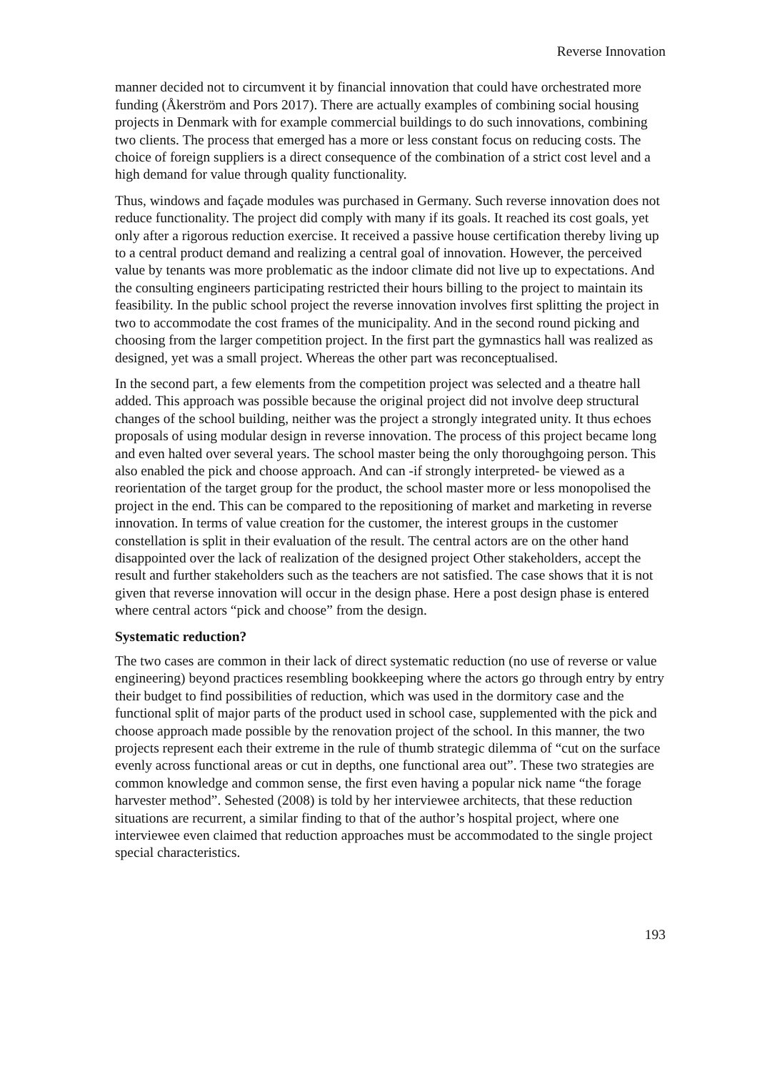Reverse Innovation
manner decided not to circumvent it by financial innovation that could have orchestrated more funding (Åkerström and Pors 2017). There are actually examples of combining social housing projects in Denmark with for example commercial buildings to do such innovations, combining two clients. The process that emerged has a more or less constant focus on reducing costs. The choice of foreign suppliers is a direct consequence of the combination of a strict cost level and a high demand for value through quality functionality.
Thus, windows and façade modules was purchased in Germany. Such reverse innovation does not reduce functionality. The project did comply with many if its goals. It reached its cost goals, yet only after a rigorous reduction exercise. It received a passive house certification thereby living up to a central product demand and realizing a central goal of innovation. However, the perceived value by tenants was more problematic as the indoor climate did not live up to expectations. And the consulting engineers participating restricted their hours billing to the project to maintain its feasibility. In the public school project the reverse innovation involves first splitting the project in two to accommodate the cost frames of the municipality. And in the second round picking and choosing from the larger competition project. In the first part the gymnastics hall was realized as designed, yet was a small project. Whereas the other part was reconceptualised.
In the second part, a few elements from the competition project was selected and a theatre hall added. This approach was possible because the original project did not involve deep structural changes of the school building, neither was the project a strongly integrated unity. It thus echoes proposals of using modular design in reverse innovation. The process of this project became long and even halted over several years. The school master being the only thoroughgoing person. This also enabled the pick and choose approach. And can -if strongly interpreted- be viewed as a reorientation of the target group for the product, the school master more or less monopolised the project in the end. This can be compared to the repositioning of market and marketing in reverse innovation. In terms of value creation for the customer, the interest groups in the customer constellation is split in their evaluation of the result. The central actors are on the other hand disappointed over the lack of realization of the designed project Other stakeholders, accept the result and further stakeholders such as the teachers are not satisfied. The case shows that it is not given that reverse innovation will occur in the design phase. Here a post design phase is entered where central actors “pick and choose” from the design.
Systematic reduction?
The two cases are common in their lack of direct systematic reduction (no use of reverse or value engineering) beyond practices resembling bookkeeping where the actors go through entry by entry their budget to find possibilities of reduction, which was used in the dormitory case and the functional split of major parts of the product used in school case, supplemented with the pick and choose approach made possible by the renovation project of the school. In this manner, the two projects represent each their extreme in the rule of thumb strategic dilemma of “cut on the surface evenly across functional areas or cut in depths, one functional area out”. These two strategies are common knowledge and common sense, the first even having a popular nick name “the forage harvester method”. Sehested (2008) is told by her interviewee architects, that these reduction situations are recurrent, a similar finding to that of the author’s hospital project, where one interviewee even claimed that reduction approaches must be accommodated to the single project special characteristics.
193